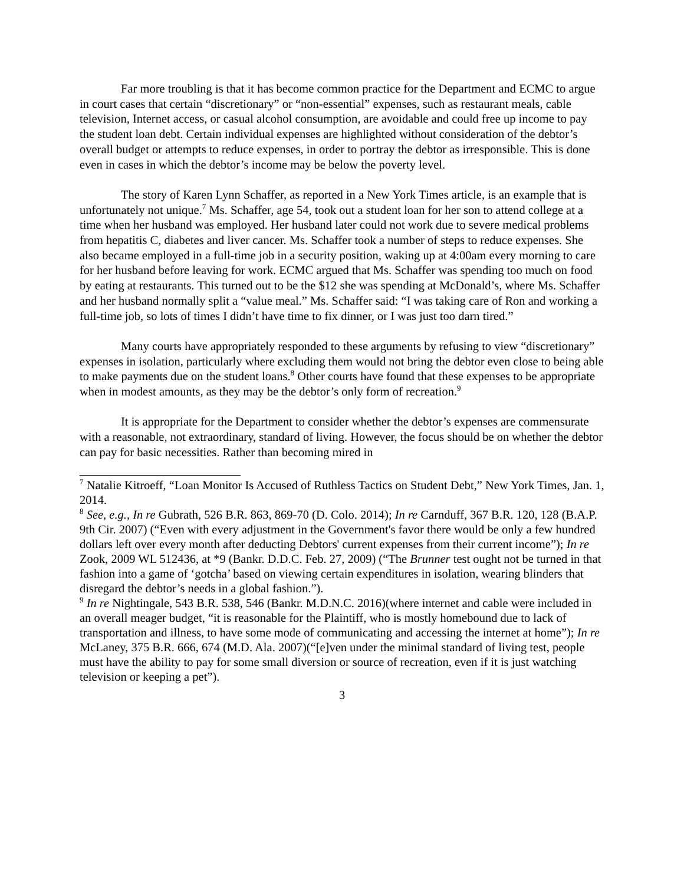Far more troubling is that it has become common practice for the Department and ECMC to argue in court cases that certain “discretionary” or “non-essential” expenses, such as restaurant meals, cable television, Internet access, or casual alcohol consumption, are avoidable and could free up income to pay the student loan debt. Certain individual expenses are highlighted without consideration of the debtor’s overall budget or attempts to reduce expenses, in order to portray the debtor as irresponsible. This is done even in cases in which the debtor’s income may be below the poverty level.
The story of Karen Lynn Schaffer, as reported in a New York Times article, is an example that is unfortunately not unique.<sup>7</sup> Ms. Schaffer, age 54, took out a student loan for her son to attend college at a time when her husband was employed. Her husband later could not work due to severe medical problems from hepatitis C, diabetes and liver cancer. Ms. Schaffer took a number of steps to reduce expenses. She also became employed in a full-time job in a security position, waking up at 4:00am every morning to care for her husband before leaving for work. ECMC argued that Ms. Schaffer was spending too much on food by eating at restaurants. This turned out to be the $12 she was spending at McDonald’s, where Ms. Schaffer and her husband normally split a “value meal.” Ms. Schaffer said: “I was taking care of Ron and working a full-time job, so lots of times I didn’t have time to fix dinner, or I was just too darn tired.”
Many courts have appropriately responded to these arguments by refusing to view “discretionary” expenses in isolation, particularly where excluding them would not bring the debtor even close to being able to make payments due on the student loans.<sup>8</sup> Other courts have found that these expenses to be appropriate when in modest amounts, as they may be the debtor’s only form of recreation.<sup>9</sup>
It is appropriate for the Department to consider whether the debtor’s expenses are commensurate with a reasonable, not extraordinary, standard of living. However, the focus should be on whether the debtor can pay for basic necessities. Rather than becoming mired in
<sup>7</sup> Natalie Kitroeff, “Loan Monitor Is Accused of Ruthless Tactics on Student Debt,” New York Times, Jan. 1, 2014.
<sup>8</sup> See, e.g., In re Gubrath, 526 B.R. 863, 869-70 (D. Colo. 2014); In re Carnduff, 367 B.R. 120, 128 (B.A.P. 9th Cir. 2007) (“Even with every adjustment in the Government's favor there would be only a few hundred dollars left over every month after deducting Debtors' current expenses from their current income”); In re Zook, 2009 WL 512436, at *9 (Bankr. D.D.C. Feb. 27, 2009) (“The Brunner test ought not be turned in that fashion into a game of ‘gotcha’ based on viewing certain expenditures in isolation, wearing blinders that disregard the debtor’s needs in a global fashion.”).
<sup>9</sup> In re Nightingale, 543 B.R. 538, 546 (Bankr. M.D.N.C. 2016)(where internet and cable were included in an overall meager budget, “it is reasonable for the Plaintiff, who is mostly homebound due to lack of transportation and illness, to have some mode of communicating and accessing the internet at home”); In re McLaney, 375 B.R. 666, 674 (M.D. Ala. 2007)(“[e]ven under the minimal standard of living test, people must have the ability to pay for some small diversion or source of recreation, even if it is just watching television or keeping a pet”).
3